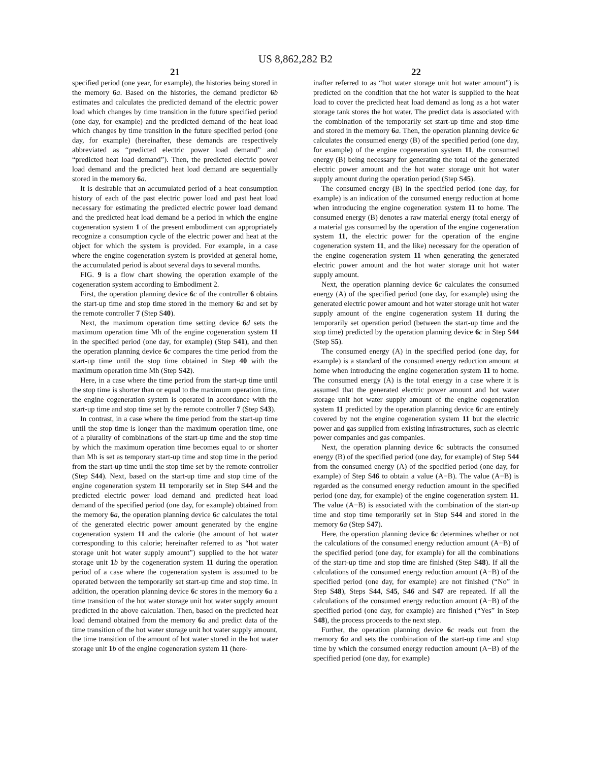US 8,862,282 B2
21
specified period (one year, for example), the histories being stored in the memory 6 a. Based on the histories, the demand predictor 6 b estimates and calculates the predicted demand of the electric power load which changes by time transition in the future specified period (one day, for example) and the predicted demand of the heat load which changes by time transition in the future specified period (one day, for example) (hereinafter, these demands are respectively abbreviated as “predicted electric power load demand” and “predicted heat load demand”). Then, the predicted electric power load demand and the predicted heat load demand are sequentially stored in the memory 6 a.
It is desirable that an accumulated period of a heat consumption history of each of the past electric power load and past heat load necessary for estimating the predicted electric power load demand and the predicted heat load demand be a period in which the engine cogeneration system 1 of the present embodiment can appropriately recognize a consumption cycle of the electric power and heat at the object for which the system is provided. For example, in a case where the engine cogeneration system is provided at general home, the accumulated period is about several days to several months.
FIG. 9 is a flow chart showing the operation example of the cogeneration system according to Embodiment 2.
First, the operation planning device 6 c of the controller 6 obtains the start-up time and stop time stored in the memory 6 a and set by the remote controller 7 (Step S40).
Next, the maximum operation time setting device 6 d sets the maximum operation time Mh of the engine cogeneration system 11 in the specified period (one day, for example) (Step S41), and then the operation planning device 6 c compares the time period from the start-up time until the stop time obtained in Step 40 with the maximum operation time Mh (Step S42).
Here, in a case where the time period from the start-up time until the stop time is shorter than or equal to the maximum operation time, the engine cogeneration system is operated in accordance with the start-up time and stop time set by the remote controller 7 (Step S43).
In contrast, in a case where the time period from the start-up time until the stop time is longer than the maximum operation time, one of a plurality of combinations of the start-up time and the stop time by which the maximum operation time becomes equal to or shorter than Mh is set as temporary start-up time and stop time in the period from the start-up time until the stop time set by the remote controller (Step S44). Next, based on the start-up time and stop time of the engine cogeneration system 11 temporarily set in Step S44 and the predicted electric power load demand and predicted heat load demand of the specified period (one day, for example) obtained from the memory 6 a, the operation planning device 6 c calculates the total of the generated electric power amount generated by the engine cogeneration system 11 and the calorie (the amount of hot water corresponding to this calorie; hereinafter referred to as “hot water storage unit hot water supply amount”) supplied to the hot water storage unit 1 b by the cogeneration system 11 during the operation period of a case where the cogeneration system is assumed to be operated between the temporarily set start-up time and stop time. In addition, the operation planning device 6 c stores in the memory 6 a a time transition of the hot water storage unit hot water supply amount predicted in the above calculation. Then, based on the predicted heat load demand obtained from the memory 6 a and predict data of the time transition of the hot water storage unit hot water supply amount, the time transition of the amount of hot water stored in the hot water storage unit 1 b of the engine cogeneration system 11 (here-
22
inafter referred to as “hot water storage unit hot water amount”) is predicted on the condition that the hot water is supplied to the heat load to cover the predicted heat load demand as long as a hot water storage tank stores the hot water. The predict data is associated with the combination of the temporarily set start-up time and stop time and stored in the memory 6 a. Then, the operation planning device 6 c calculates the consumed energy (B) of the specified period (one day, for example) of the engine cogeneration system 11, the consumed energy (B) being necessary for generating the total of the generated electric power amount and the hot water storage unit hot water supply amount during the operation period (Step S45).
The consumed energy (B) in the specified period (one day, for example) is an indication of the consumed energy reduction at home when introducing the engine cogeneration system 11 to home. The consumed energy (B) denotes a raw material energy (total energy of a material gas consumed by the operation of the engine cogeneration system 11, the electric power for the operation of the engine cogeneration system 11, and the like) necessary for the operation of the engine cogeneration system 11 when generating the generated electric power amount and the hot water storage unit hot water supply amount.
Next, the operation planning device 6 c calculates the consumed energy (A) of the specified period (one day, for example) using the generated electric power amount and hot water storage unit hot water supply amount of the engine cogeneration system 11 during the temporarily set operation period (between the start-up time and the stop time) predicted by the operation planning device 6 c in Step S44 (Step S5).
The consumed energy (A) in the specified period (one day, for example) is a standard of the consumed energy reduction amount at home when introducing the engine cogeneration system 11 to home. The consumed energy (A) is the total energy in a case where it is assumed that the generated electric power amount and hot water storage unit hot water supply amount of the engine cogeneration system 11 predicted by the operation planning device 6 c are entirely covered by not the engine cogeneration system 11 but the electric power and gas supplied from existing infrastructures, such as electric power companies and gas companies.
Next, the operation planning device 6 c subtracts the consumed energy (B) of the specified period (one day, for example) of Step S44 from the consumed energy (A) of the specified period (one day, for example) of Step S46 to obtain a value (A−B). The value (A−B) is regarded as the consumed energy reduction amount in the specified period (one day, for example) of the engine cogeneration system 11. The value (A−B) is associated with the combination of the start-up time and stop time temporarily set in Step S44 and stored in the memory 6 a (Step S47).
Here, the operation planning device 6 c determines whether or not the calculations of the consumed energy reduction amount (A−B) of the specified period (one day, for example) for all the combinations of the start-up time and stop time are finished (Step S48). If all the calculations of the consumed energy reduction amount (A−B) of the specified period (one day, for example) are not finished (“No” in Step S48), Steps S44, S45, S46 and S47 are repeated. If all the calculations of the consumed energy reduction amount (A−B) of the specified period (one day, for example) are finished (“Yes” in Step S48), the process proceeds to the next step.
Further, the operation planning device 6 c reads out from the memory 6 a and sets the combination of the start-up time and stop time by which the consumed energy reduction amount (A−B) of the specified period (one day, for example)